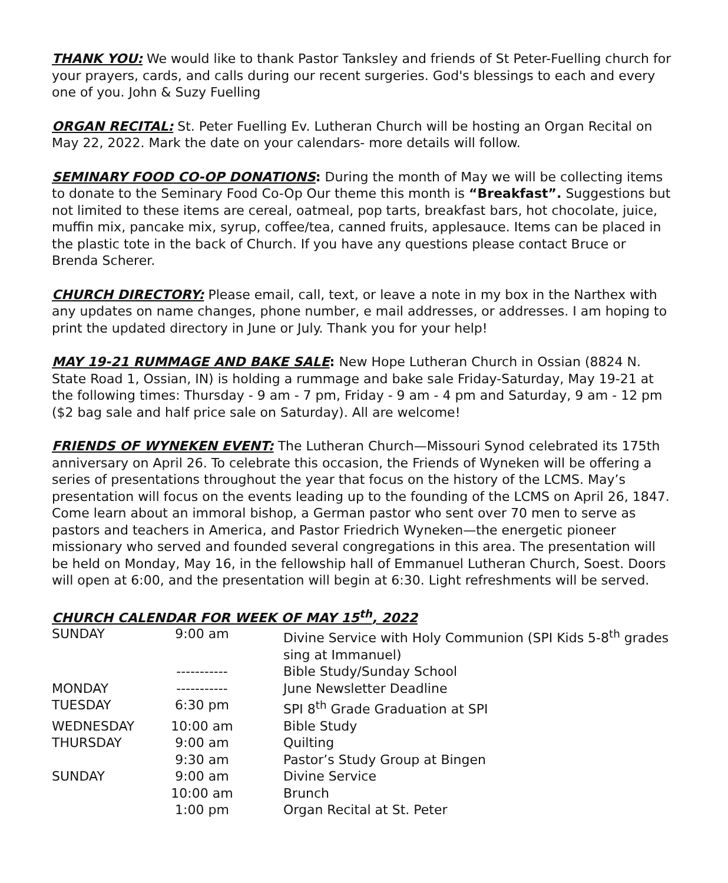THANK YOU: We would like to thank Pastor Tanksley and friends of St Peter-Fuelling church for your prayers, cards, and calls during our recent surgeries. God's blessings to each and every one of you. John & Suzy Fuelling
ORGAN RECITAL: St. Peter Fuelling Ev. Lutheran Church will be hosting an Organ Recital on May 22, 2022. Mark the date on your calendars- more details will follow.
SEMINARY FOOD CO-OP DONATIONS: During the month of May we will be collecting items to donate to the Seminary Food Co-Op Our theme this month is “Breakfast”. Suggestions but not limited to these items are cereal, oatmeal, pop tarts, breakfast bars, hot chocolate, juice, muffin mix, pancake mix, syrup, coffee/tea, canned fruits, applesauce. Items can be placed in the plastic tote in the back of Church. If you have any questions please contact Bruce or Brenda Scherer.
CHURCH DIRECTORY: Please email, call, text, or leave a note in my box in the Narthex with any updates on name changes, phone number, e mail addresses, or addresses. I am hoping to print the updated directory in June or July. Thank you for your help!
MAY 19-21 RUMMAGE AND BAKE SALE: New Hope Lutheran Church in Ossian (8824 N. State Road 1, Ossian, IN) is holding a rummage and bake sale Friday-Saturday, May 19-21 at the following times: Thursday - 9 am - 7 pm, Friday - 9 am - 4 pm and Saturday, 9 am - 12 pm ($2 bag sale and half price sale on Saturday). All are welcome!
FRIENDS OF WYNEKEN EVENT: The Lutheran Church—Missouri Synod celebrated its 175th anniversary on April 26. To celebrate this occasion, the Friends of Wyneken will be offering a series of presentations throughout the year that focus on the history of the LCMS. May’s presentation will focus on the events leading up to the founding of the LCMS on April 26, 1847. Come learn about an immoral bishop, a German pastor who sent over 70 men to serve as pastors and teachers in America, and Pastor Friedrich Wyneken—the energetic pioneer missionary who served and founded several congregations in this area. The presentation will be held on Monday, May 16, in the fellowship hall of Emmanuel Lutheran Church, Soest. Doors will open at 6:00, and the presentation will begin at 6:30. Light refreshments will be served.
CHURCH CALENDAR FOR WEEK OF MAY 15<sup>th</sup>, 2022
| SUNDAY | 9:00 am | Divine Service with Holy Communion (SPI Kids 5-8<sup>th</sup> grades sing at Immanuel) |
| | ----------- | Bible Study/Sunday School |
| MONDAY | ----------- | June Newsletter Deadline |
| TUESDAY | 6:30 pm | SPI 8<sup>th</sup> Grade Graduation at SPI |
| WEDNESDAY | 10:00 am | Bible Study |
| THURSDAY | 9:00 am | Quilting |
| | 9:30 am | Pastor’s Study Group at Bingen |
| SUNDAY | 9:00 am | Divine Service |
| | 10:00 am | Brunch |
| | 1:00 pm | Organ Recital at St. Peter |